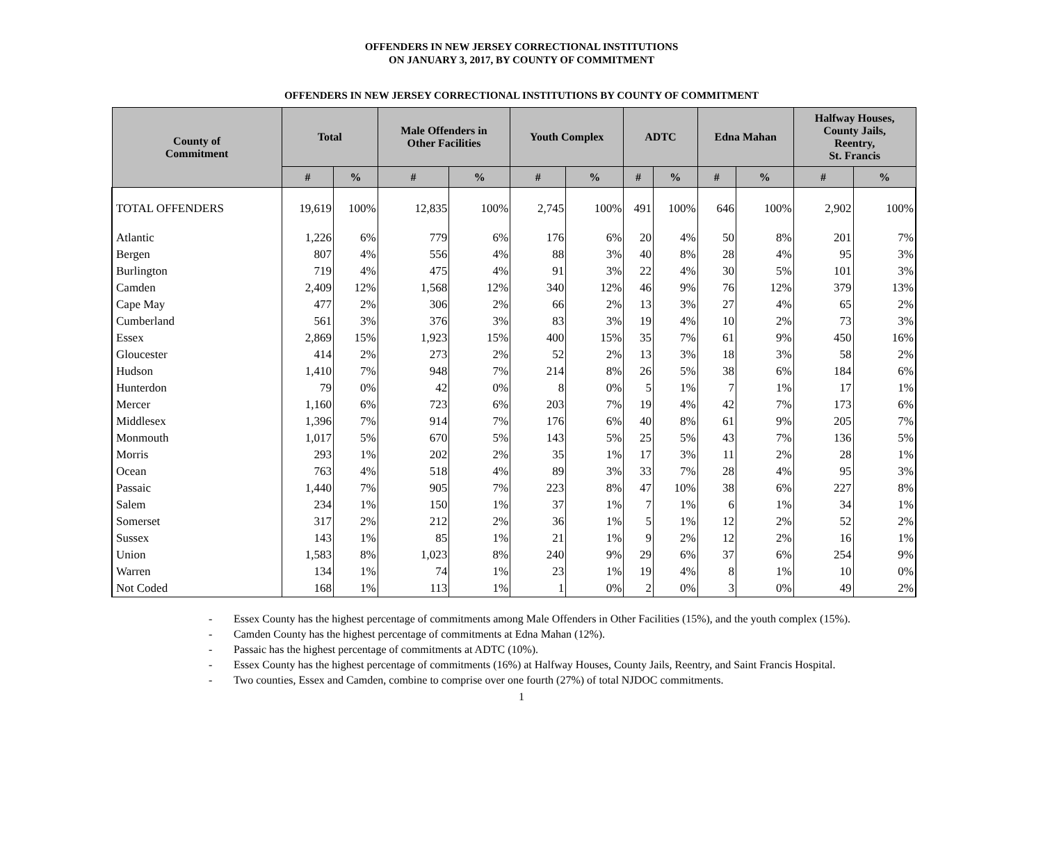OFFENDERS IN NEW JERSEY CORRECTIONAL INSTITUTIONS
ON JANUARY 3, 2017, BY COUNTY OF COMMITMENT
OFFENDERS IN NEW JERSEY CORRECTIONAL INSTITUTIONS BY COUNTY OF COMMITMENT
| County of Commitment | Total | | Male Offenders in Other Facilities | | Youth Complex | | ADTC | | Edna Mahan | | Halfway Houses, County Jails, Reentry, St. Francis | |
| --- | --- | --- | --- | --- | --- | --- | --- | --- | --- | --- | --- | --- |
| | # | % | # | % | # | % | # | % | # | % | # | % |
| TOTAL OFFENDERS | 19,619 | 100% | 12,835 | 100% | 2,745 | 100% | 491 | 100% | 646 | 100% | 2,902 | 100% |
| Atlantic | 1,226 | 6% | 779 | 6% | 176 | 6% | 20 | 4% | 50 | 8% | 201 | 7% |
| Bergen | 807 | 4% | 556 | 4% | 88 | 3% | 40 | 8% | 28 | 4% | 95 | 3% |
| Burlington | 719 | 4% | 475 | 4% | 91 | 3% | 22 | 4% | 30 | 5% | 101 | 3% |
| Camden | 2,409 | 12% | 1,568 | 12% | 340 | 12% | 46 | 9% | 76 | 12% | 379 | 13% |
| Cape May | 477 | 2% | 306 | 2% | 66 | 2% | 13 | 3% | 27 | 4% | 65 | 2% |
| Cumberland | 561 | 3% | 376 | 3% | 83 | 3% | 19 | 4% | 10 | 2% | 73 | 3% |
| Essex | 2,869 | 15% | 1,923 | 15% | 400 | 15% | 35 | 7% | 61 | 9% | 450 | 16% |
| Gloucester | 414 | 2% | 273 | 2% | 52 | 2% | 13 | 3% | 18 | 3% | 58 | 2% |
| Hudson | 1,410 | 7% | 948 | 7% | 214 | 8% | 26 | 5% | 38 | 6% | 184 | 6% |
| Hunterdon | 79 | 0% | 42 | 0% | 8 | 0% | 5 | 1% | 7 | 1% | 17 | 1% |
| Mercer | 1,160 | 6% | 723 | 6% | 203 | 7% | 19 | 4% | 42 | 7% | 173 | 6% |
| Middlesex | 1,396 | 7% | 914 | 7% | 176 | 6% | 40 | 8% | 61 | 9% | 205 | 7% |
| Monmouth | 1,017 | 5% | 670 | 5% | 143 | 5% | 25 | 5% | 43 | 7% | 136 | 5% |
| Morris | 293 | 1% | 202 | 2% | 35 | 1% | 17 | 3% | 11 | 2% | 28 | 1% |
| Ocean | 763 | 4% | 518 | 4% | 89 | 3% | 33 | 7% | 28 | 4% | 95 | 3% |
| Passaic | 1,440 | 7% | 905 | 7% | 223 | 8% | 47 | 10% | 38 | 6% | 227 | 8% |
| Salem | 234 | 1% | 150 | 1% | 37 | 1% | 7 | 1% | 6 | 1% | 34 | 1% |
| Somerset | 317 | 2% | 212 | 2% | 36 | 1% | 5 | 1% | 12 | 2% | 52 | 2% |
| Sussex | 143 | 1% | 85 | 1% | 21 | 1% | 9 | 2% | 12 | 2% | 16 | 1% |
| Union | 1,583 | 8% | 1,023 | 8% | 240 | 9% | 29 | 6% | 37 | 6% | 254 | 9% |
| Warren | 134 | 1% | 74 | 1% | 23 | 1% | 19 | 4% | 8 | 1% | 10 | 0% |
| Not Coded | 168 | 1% | 113 | 1% | 1 | 0% | 2 | 0% | 3 | 0% | 49 | 2% |
- Essex County has the highest percentage of commitments among Male Offenders in Other Facilities (15%), and the youth complex (15%).
- Camden County has the highest percentage of commitments at Edna Mahan (12%).
- Passaic has the highest percentage of commitments at ADTC (10%).
- Essex County has the highest percentage of commitments (16%) at Halfway Houses, County Jails, Reentry, and Saint Francis Hospital.
- Two counties, Essex and Camden, combine to comprise over one fourth (27%) of total NJDOC commitments.
1